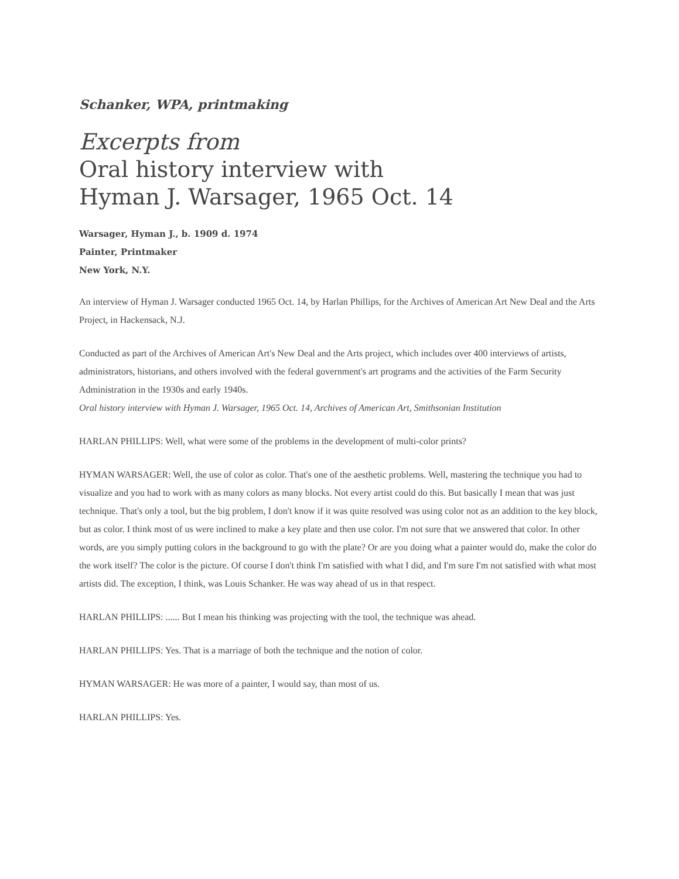Schanker, WPA, printmaking
Excerpts from
Oral history interview with
Hyman J. Warsager, 1965 Oct. 14
Warsager, Hyman J., b. 1909 d. 1974
Painter, Printmaker
New York, N.Y.
An interview of Hyman J. Warsager conducted 1965 Oct. 14, by Harlan Phillips, for the Archives of American Art New Deal and the Arts Project, in Hackensack, N.J.
Conducted as part of the Archives of American Art's New Deal and the Arts project, which includes over 400 interviews of artists, administrators, historians, and others involved with the federal government's art programs and the activities of the Farm Security Administration in the 1930s and early 1940s.
Oral history interview with Hyman J. Warsager, 1965 Oct. 14, Archives of American Art, Smithsonian Institution
HARLAN PHILLIPS: Well, what were some of the problems in the development of multi-color prints?
HYMAN WARSAGER: Well, the use of color as color. That's one of the aesthetic problems. Well, mastering the technique you had to visualize and you had to work with as many colors as many blocks. Not every artist could do this. But basically I mean that was just technique. That's only a tool, but the big problem, I don't know if it was quite resolved was using color not as an addition to the key block, but as color. I think most of us were inclined to make a key plate and then use color. I'm not sure that we answered that color. In other words, are you simply putting colors in the background to go with the plate? Or are you doing what a painter would do, make the color do the work itself? The color is the picture. Of course I don't think I'm satisfied with what I did, and I'm sure I'm not satisfied with what most artists did. The exception, I think, was Louis Schanker. He was way ahead of us in that respect.
HARLAN PHILLIPS: ...... But I mean his thinking was projecting with the tool, the technique was ahead.
HARLAN PHILLIPS: Yes. That is a marriage of both the technique and the notion of color.
HYMAN WARSAGER: He was more of a painter, I would say, than most of us.
HARLAN PHILLIPS: Yes.